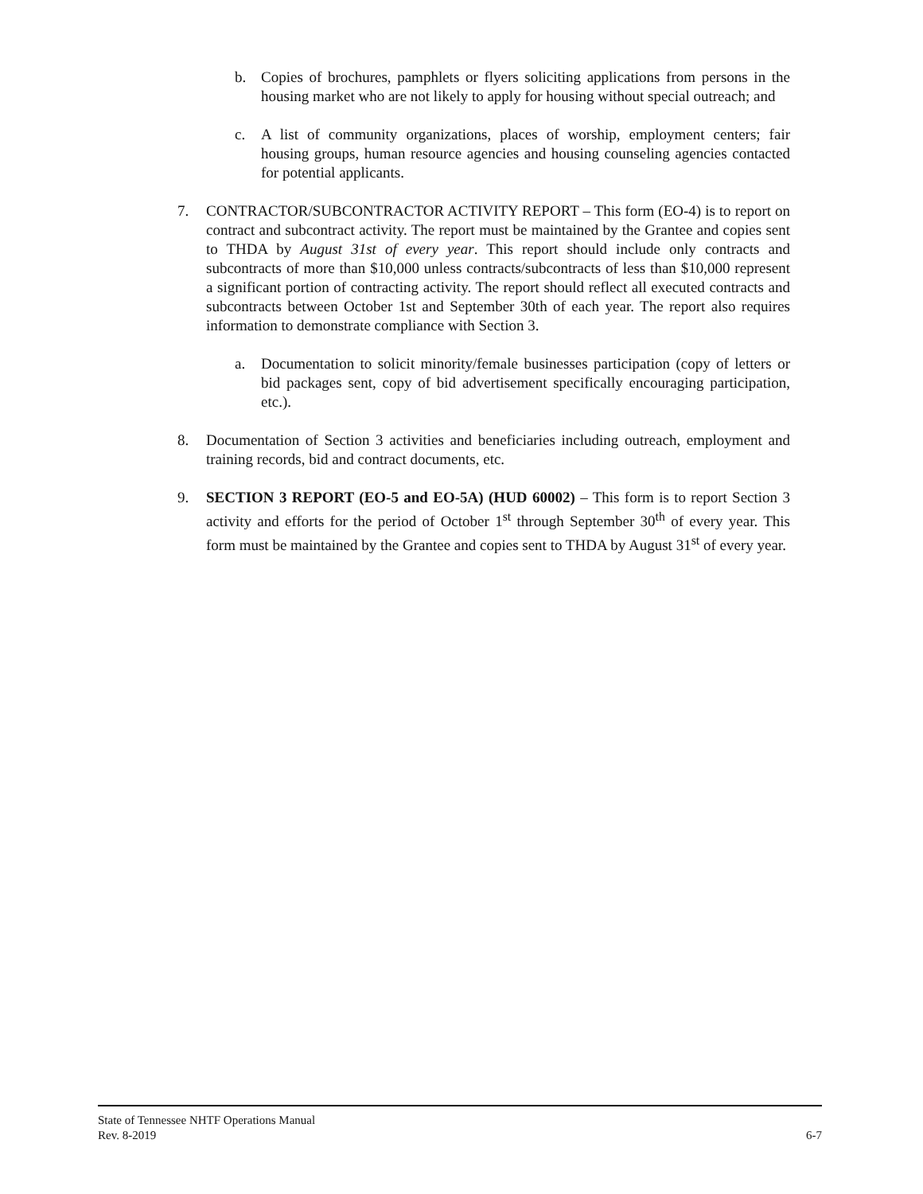b. Copies of brochures, pamphlets or flyers soliciting applications from persons in the housing market who are not likely to apply for housing without special outreach; and
c. A list of community organizations, places of worship, employment centers; fair housing groups, human resource agencies and housing counseling agencies contacted for potential applicants.
7. CONTRACTOR/SUBCONTRACTOR ACTIVITY REPORT – This form (EO-4) is to report on contract and subcontract activity. The report must be maintained by the Grantee and copies sent to THDA by August 31st of every year. This report should include only contracts and subcontracts of more than $10,000 unless contracts/subcontracts of less than $10,000 represent a significant portion of contracting activity. The report should reflect all executed contracts and subcontracts between October 1st and September 30th of each year. The report also requires information to demonstrate compliance with Section 3.
a. Documentation to solicit minority/female businesses participation (copy of letters or bid packages sent, copy of bid advertisement specifically encouraging participation, etc.).
8. Documentation of Section 3 activities and beneficiaries including outreach, employment and training records, bid and contract documents, etc.
9. SECTION 3 REPORT (EO-5 and EO-5A) (HUD 60002) – This form is to report Section 3 activity and efforts for the period of October 1<sup>st</sup> through September 30<sup>th</sup> of every year. This form must be maintained by the Grantee and copies sent to THDA by August 31<sup>st</sup> of every year.
State of Tennessee NHTF Operations Manual
Rev. 8-2019 6-7